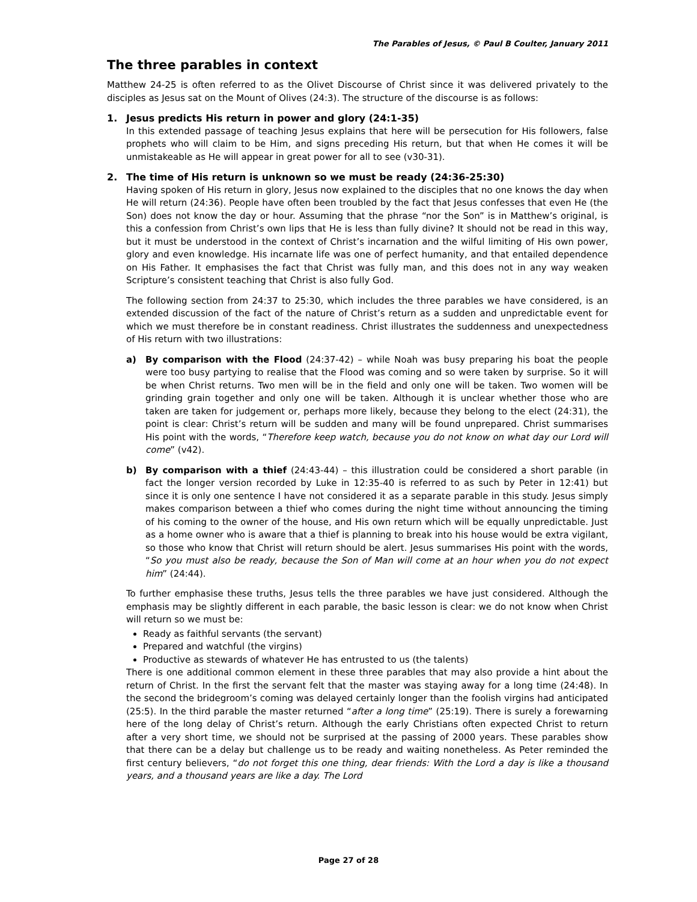The Parables of Jesus, © Paul B Coulter, January 2011
The three parables in context
Matthew 24-25 is often referred to as the Olivet Discourse of Christ since it was delivered privately to the disciples as Jesus sat on the Mount of Olives (24:3). The structure of the discourse is as follows:
1. Jesus predicts His return in power and glory (24:1-35)
In this extended passage of teaching Jesus explains that here will be persecution for His followers, false prophets who will claim to be Him, and signs preceding His return, but that when He comes it will be unmistakeable as He will appear in great power for all to see (v30-31).
2. The time of His return is unknown so we must be ready (24:36-25:30)
Having spoken of His return in glory, Jesus now explained to the disciples that no one knows the day when He will return (24:36). People have often been troubled by the fact that Jesus confesses that even He (the Son) does not know the day or hour. Assuming that the phrase “nor the Son” is in Matthew’s original, is this a confession from Christ’s own lips that He is less than fully divine? It should not be read in this way, but it must be understood in the context of Christ’s incarnation and the wilful limiting of His own power, glory and even knowledge. His incarnate life was one of perfect humanity, and that entailed dependence on His Father. It emphasises the fact that Christ was fully man, and this does not in any way weaken Scripture’s consistent teaching that Christ is also fully God.
The following section from 24:37 to 25:30, which includes the three parables we have considered, is an extended discussion of the fact of the nature of Christ’s return as a sudden and unpredictable event for which we must therefore be in constant readiness. Christ illustrates the suddenness and unexpectedness of His return with two illustrations:
a) By comparison with the Flood (24:37-42) – while Noah was busy preparing his boat the people were too busy partying to realise that the Flood was coming and so were taken by surprise. So it will be when Christ returns. Two men will be in the field and only one will be taken. Two women will be grinding grain together and only one will be taken. Although it is unclear whether those who are taken are taken for judgement or, perhaps more likely, because they belong to the elect (24:31), the point is clear: Christ’s return will be sudden and many will be found unprepared. Christ summarises His point with the words, “Therefore keep watch, because you do not know on what day our Lord will come” (v42).
b) By comparison with a thief (24:43-44) – this illustration could be considered a short parable (in fact the longer version recorded by Luke in 12:35-40 is referred to as such by Peter in 12:41) but since it is only one sentence I have not considered it as a separate parable in this study. Jesus simply makes comparison between a thief who comes during the night time without announcing the timing of his coming to the owner of the house, and His own return which will be equally unpredictable. Just as a home owner who is aware that a thief is planning to break into his house would be extra vigilant, so those who know that Christ will return should be alert. Jesus summarises His point with the words, “So you must also be ready, because the Son of Man will come at an hour when you do not expect him” (24:44).
To further emphasise these truths, Jesus tells the three parables we have just considered. Although the emphasis may be slightly different in each parable, the basic lesson is clear: we do not know when Christ will return so we must be:
Ready as faithful servants (the servant)
Prepared and watchful (the virgins)
Productive as stewards of whatever He has entrusted to us (the talents)
There is one additional common element in these three parables that may also provide a hint about the return of Christ. In the first the servant felt that the master was staying away for a long time (24:48). In the second the bridegroom’s coming was delayed certainly longer than the foolish virgins had anticipated (25:5). In the third parable the master returned “after a long time” (25:19). There is surely a forewarning here of the long delay of Christ’s return. Although the early Christians often expected Christ to return after a very short time, we should not be surprised at the passing of 2000 years. These parables show that there can be a delay but challenge us to be ready and waiting nonetheless. As Peter reminded the first century believers, “do not forget this one thing, dear friends: With the Lord a day is like a thousand years, and a thousand years are like a day. The Lord
Page 27 of 28